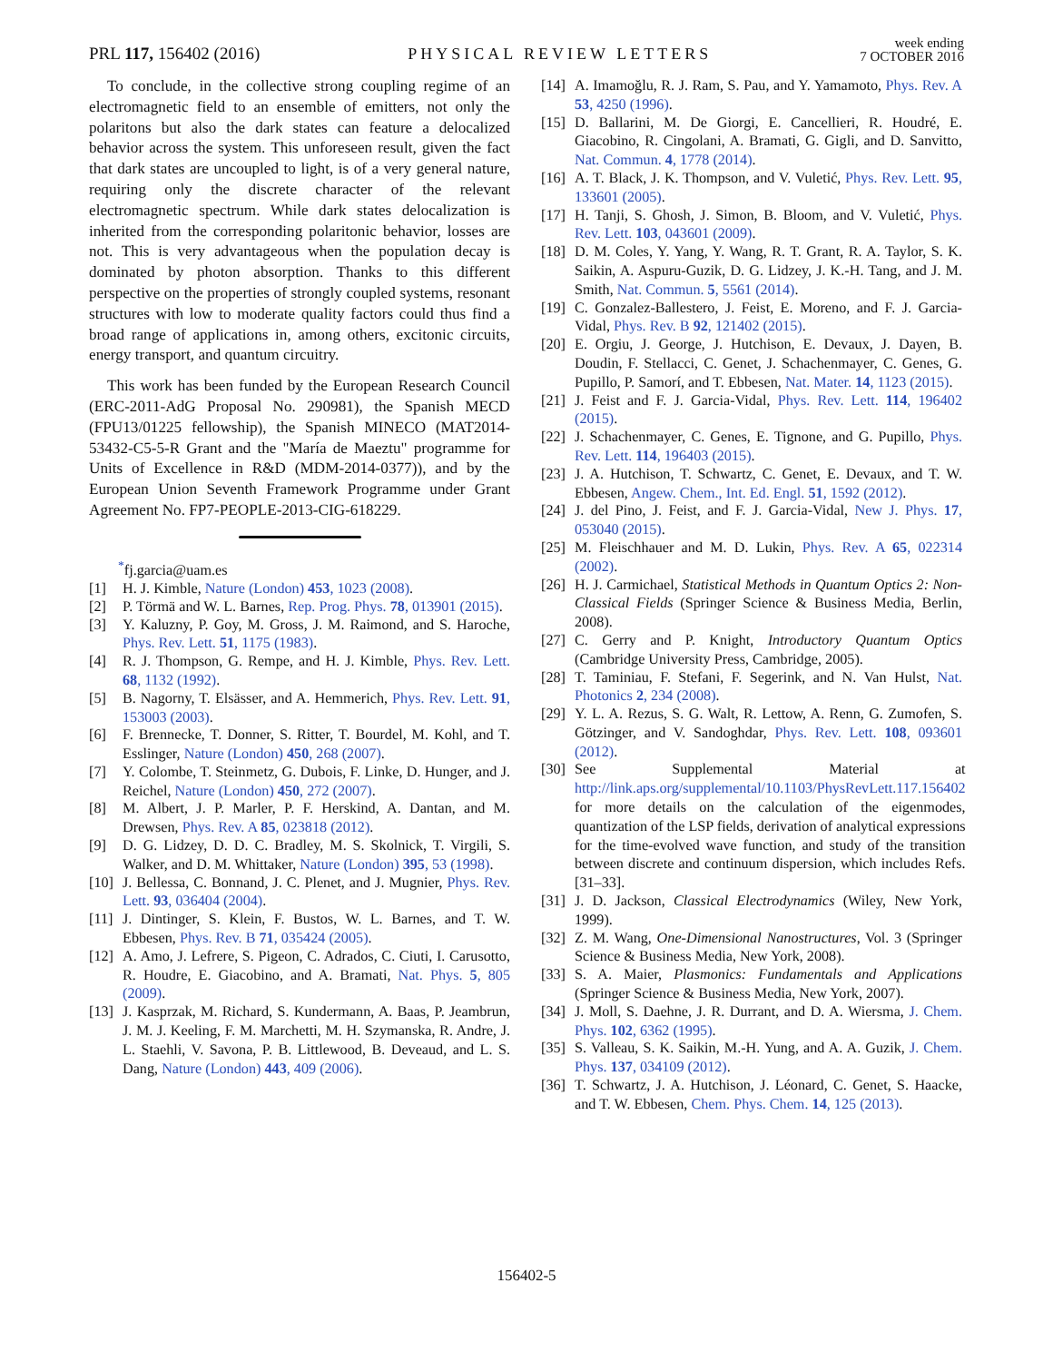PRL 117, 156402 (2016) PHYSICAL REVIEW LETTERS week ending
7 OCTOBER 2016
To conclude, in the collective strong coupling regime of an electromagnetic field to an ensemble of emitters, not only the polaritons but also the dark states can feature a delocalized behavior across the system. This unforeseen result, given the fact that dark states are uncoupled to light, is of a very general nature, requiring only the discrete character of the relevant electromagnetic spectrum. While dark states delocalization is inherited from the corresponding polaritonic behavior, losses are not. This is very advantageous when the population decay is dominated by photon absorption. Thanks to this different perspective on the properties of strongly coupled systems, resonant structures with low to moderate quality factors could thus find a broad range of applications in, among others, excitonic circuits, energy transport, and quantum circuitry.
This work has been funded by the European Research Council (ERC-2011-AdG Proposal No. 290981), the Spanish MECD (FPU13/01225 fellowship), the Spanish MINECO (MAT2014-53432-C5-5-R Grant and the "María de Maeztu" programme for Units of Excellence in R&D (MDM-2014-0377)), and by the European Union Seventh Framework Programme under Grant Agreement No. FP7-PEOPLE-2013-CIG-618229.
<sup>*</sup> fj.garcia@uam.es
[1] H. J. Kimble, Nature (London) 453, 1023 (2008).
[2] P. Törmä and W. L. Barnes, Rep. Prog. Phys. 78, 013901 (2015).
[3] Y. Kaluzny, P. Goy, M. Gross, J. M. Raimond, and S. Haroche, Phys. Rev. Lett. 51, 1175 (1983).
[4] R. J. Thompson, G. Rempe, and H. J. Kimble, Phys. Rev. Lett. 68, 1132 (1992).
[5] B. Nagorny, T. Elsässer, and A. Hemmerich, Phys. Rev. Lett. 91, 153003 (2003).
[6] F. Brennecke, T. Donner, S. Ritter, T. Bourdel, M. Kohl, and T. Esslinger, Nature (London) 450, 268 (2007).
[7] Y. Colombe, T. Steinmetz, G. Dubois, F. Linke, D. Hunger, and J. Reichel, Nature (London) 450, 272 (2007).
[8] M. Albert, J. P. Marler, P. F. Herskind, A. Dantan, and M. Drewsen, Phys. Rev. A 85, 023818 (2012).
[9] D. G. Lidzey, D. D. C. Bradley, M. S. Skolnick, T. Virgili, S. Walker, and D. M. Whittaker, Nature (London) 395, 53 (1998).
[10] J. Bellessa, C. Bonnand, J. C. Plenet, and J. Mugnier, Phys. Rev. Lett. 93, 036404 (2004).
[11] J. Dintinger, S. Klein, F. Bustos, W. L. Barnes, and T. W. Ebbesen, Phys. Rev. B 71, 035424 (2005).
[12] A. Amo, J. Lefrere, S. Pigeon, C. Adrados, C. Ciuti, I. Carusotto, R. Houdre, E. Giacobino, and A. Bramati, Nat. Phys. 5, 805 (2009).
[13] J. Kasprzak, M. Richard, S. Kundermann, A. Baas, P. Jeambrun, J. M. J. Keeling, F. M. Marchetti, M. H. Szymanska, R. Andre, J. L. Staehli, V. Savona, P. B. Littlewood, B. Deveaud, and L. S. Dang, Nature (London) 443, 409 (2006).
[14] A. Imamoğlu, R. J. Ram, S. Pau, and Y. Yamamoto, Phys. Rev. A 53, 4250 (1996).
[15] D. Ballarini, M. De Giorgi, E. Cancellieri, R. Houdré, E. Giacobino, R. Cingolani, A. Bramati, G. Gigli, and D. Sanvitto, Nat. Commun. 4, 1778 (2014).
[16] A. T. Black, J. K. Thompson, and V. Vuletić, Phys. Rev. Lett. 95, 133601 (2005).
[17] H. Tanji, S. Ghosh, J. Simon, B. Bloom, and V. Vuletić, Phys. Rev. Lett. 103, 043601 (2009).
[18] D. M. Coles, Y. Yang, Y. Wang, R. T. Grant, R. A. Taylor, S. K. Saikin, A. Aspuru-Guzik, D. G. Lidzey, J. K.-H. Tang, and J. M. Smith, Nat. Commun. 5, 5561 (2014).
[19] C. Gonzalez-Ballestero, J. Feist, E. Moreno, and F. J. Garcia-Vidal, Phys. Rev. B 92, 121402 (2015).
[20] E. Orgiu, J. George, J. Hutchison, E. Devaux, J. Dayen, B. Doudin, F. Stellacci, C. Genet, J. Schachenmayer, C. Genes, G. Pupillo, P. Samorí, and T. Ebbesen, Nat. Mater. 14, 1123 (2015).
[21] J. Feist and F. J. Garcia-Vidal, Phys. Rev. Lett. 114, 196402 (2015).
[22] J. Schachenmayer, C. Genes, E. Tignone, and G. Pupillo, Phys. Rev. Lett. 114, 196403 (2015).
[23] J. A. Hutchison, T. Schwartz, C. Genet, E. Devaux, and T. W. Ebbesen, Angew. Chem., Int. Ed. Engl. 51, 1592 (2012).
[24] J. del Pino, J. Feist, and F. J. Garcia-Vidal, New J. Phys. 17, 053040 (2015).
[25] M. Fleischhauer and M. D. Lukin, Phys. Rev. A 65, 022314 (2002).
[26] H. J. Carmichael, Statistical Methods in Quantum Optics 2: Non-Classical Fields (Springer Science & Business Media, Berlin, 2008).
[27] C. Gerry and P. Knight, Introductory Quantum Optics (Cambridge University Press, Cambridge, 2005).
[28] T. Taminiau, F. Stefani, F. Segerink, and N. Van Hulst, Nat. Photonics 2, 234 (2008).
[29] Y. L. A. Rezus, S. G. Walt, R. Lettow, A. Renn, G. Zumofen, S. Götzinger, and V. Sandoghdar, Phys. Rev. Lett. 108, 093601 (2012).
[30] See Supplemental Material at http://link.aps.org/supplemental/10.1103/PhysRevLett.117.156402 for more details on the calculation of the eigenmodes, quantization of the LSP fields, derivation of analytical expressions for the time-evolved wave function, and study of the transition between discrete and continuum dispersion, which includes Refs. [31–33].
[31] J. D. Jackson, Classical Electrodynamics (Wiley, New York, 1999).
[32] Z. M. Wang, One-Dimensional Nanostructures, Vol. 3 (Springer Science & Business Media, New York, 2008).
[33] S. A. Maier, Plasmonics: Fundamentals and Applications (Springer Science & Business Media, New York, 2007).
[34] J. Moll, S. Daehne, J. R. Durrant, and D. A. Wiersma, J. Chem. Phys. 102, 6362 (1995).
[35] S. Valleau, S. K. Saikin, M.-H. Yung, and A. A. Guzik, J. Chem. Phys. 137, 034109 (2012).
[36] T. Schwartz, J. A. Hutchison, J. Léonard, C. Genet, S. Haacke, and T. W. Ebbesen, Chem. Phys. Chem. 14, 125 (2013).
156402-5